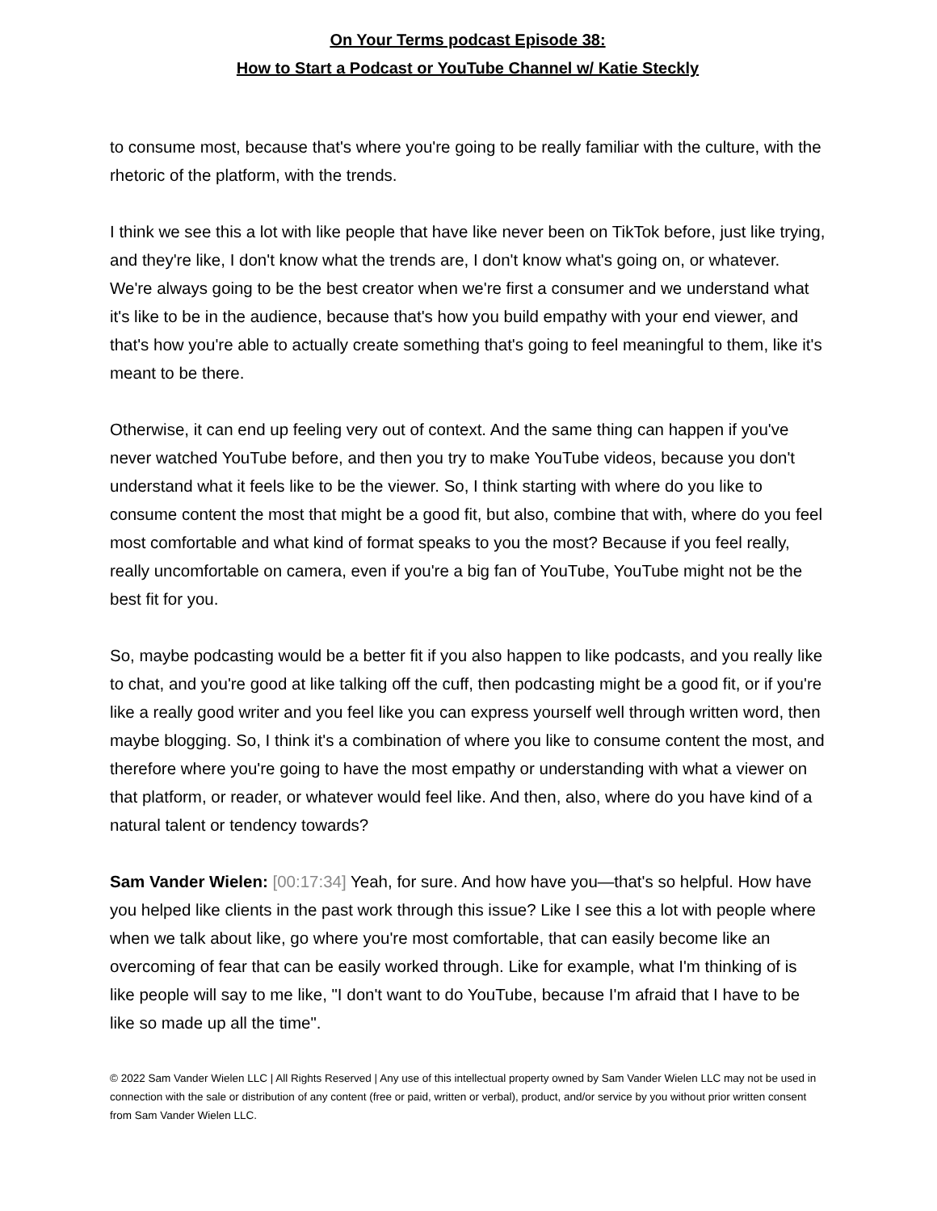On Your Terms podcast Episode 38:
How to Start a Podcast or YouTube Channel w/ Katie Steckly
to consume most, because that's where you're going to be really familiar with the culture, with the rhetoric of the platform, with the trends.
I think we see this a lot with like people that have like never been on TikTok before, just like trying, and they're like, I don't know what the trends are, I don't know what's going on, or whatever. We're always going to be the best creator when we're first a consumer and we understand what it's like to be in the audience, because that's how you build empathy with your end viewer, and that's how you're able to actually create something that's going to feel meaningful to them, like it's meant to be there.
Otherwise, it can end up feeling very out of context. And the same thing can happen if you've never watched YouTube before, and then you try to make YouTube videos, because you don't understand what it feels like to be the viewer. So, I think starting with where do you like to consume content the most that might be a good fit, but also, combine that with, where do you feel most comfortable and what kind of format speaks to you the most? Because if you feel really, really uncomfortable on camera, even if you're a big fan of YouTube, YouTube might not be the best fit for you.
So, maybe podcasting would be a better fit if you also happen to like podcasts, and you really like to chat, and you're good at like talking off the cuff, then podcasting might be a good fit, or if you're like a really good writer and you feel like you can express yourself well through written word, then maybe blogging. So, I think it's a combination of where you like to consume content the most, and therefore where you're going to have the most empathy or understanding with what a viewer on that platform, or reader, or whatever would feel like. And then, also, where do you have kind of a natural talent or tendency towards?
Sam Vander Wielen: [00:17:34] Yeah, for sure. And how have you—that's so helpful. How have you helped like clients in the past work through this issue? Like I see this a lot with people where when we talk about like, go where you're most comfortable, that can easily become like an overcoming of fear that can be easily worked through. Like for example, what I'm thinking of is like people will say to me like, "I don't want to do YouTube, because I'm afraid that I have to be like so made up all the time".
© 2022 Sam Vander Wielen LLC | All Rights Reserved | Any use of this intellectual property owned by Sam Vander Wielen LLC may not be used in connection with the sale or distribution of any content (free or paid, written or verbal), product, and/or service by you without prior written consent from Sam Vander Wielen LLC.